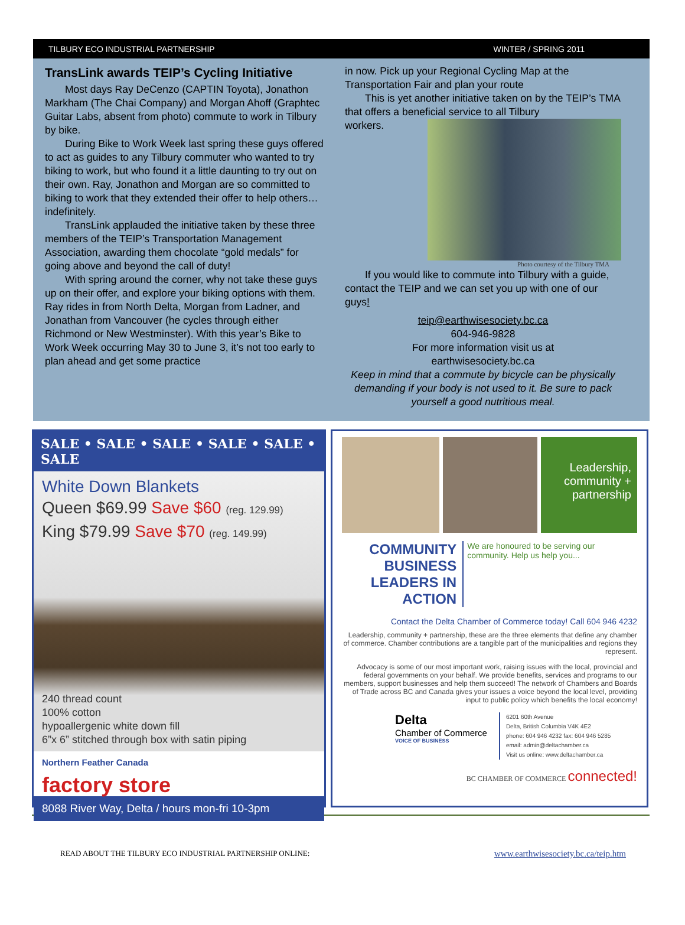TILBURY ECO INDUSTRIAL PARTNERSHIP WINTER / SPRING 2011
TransLink awards TEIP’s Cycling Initiative
Most days Ray DeCenzo (CAPTIN Toyota), Jonathon Markham (The Chai Company) and Morgan Ahoff (Graphtec Guitar Labs, absent from photo) commute to work in Tilbury by bike.
During Bike to Work Week last spring these guys offered to act as guides to any Tilbury commuter who wanted to try biking to work, but who found it a little daunting to try out on their own. Ray, Jonathon and Morgan are so committed to biking to work that they extended their offer to help others… indefinitely.
TransLink applauded the initiative taken by these three members of the TEIP’s Transportation Management Association, awarding them chocolate “gold medals” for going above and beyond the call of duty!
With spring around the corner, why not take these guys up on their offer, and explore your biking options with them. Ray rides in from North Delta, Morgan from Ladner, and Jonathan from Vancouver (he cycles through either Richmond or New Westminster). With this year’s Bike to Work Week occurring May 30 to June 3, it’s not too early to plan ahead and get some practice
in now. Pick up your Regional Cycling Map at the Transportation Fair and plan your route
This is yet another initiative taken on by the TEIP’s TMA that offers a beneficial service to all Tilbury
workers.
Photo courtesy of the Tilbury TMA
If you would like to commute into Tilbury with a guide, contact the TEIP and we can set you up with one of our guys!
teip@earthwisesociety.bc.ca
604-946-9828
For more information visit us at
earthwisesociety.bc.ca
Keep in mind that a commute by bicycle can be physically demanding if your body is not used to it. Be sure to pack yourself a good nutritious meal.
SALE • SALE • SALE • SALE • SALE • SALE
White Down Blankets
Queen $69.99 Save $60 (reg. 129.99)
King $79.99 Save $70 (reg. 149.99)
240 thread count
100% cotton
hypoallergenic white down fill
6”x 6” stitched through box with satin piping
Northern Feather Canada
factory store
8088 River Way, Delta / hours mon-fri 10-3pm
Leadership, community + partnership
COMMUNITY BUSINESS
LEADERS IN ACTION
We are honoured to be serving our community. Help us help you...
Contact the Delta Chamber of Commerce today! Call 604 946 4232
Leadership, community + partnership, these are the three elements that define any chamber of commerce. Chamber contributions are a tangible part of the municipalities and regions they represent.
Advocacy is some of our most important work, raising issues with the local, provincial and federal governments on your behalf. We provide benefits, services and programs to our members, support businesses and help them succeed! The network of Chambers and Boards of Trade across BC and Canada gives your issues a voice beyond the local level, providing input to public policy which benefits the local economy!
Delta
Chamber of Commerce
VOICE OF BUSINESS
6201 60th Avenue
Delta, British Columbia V4K 4E2
phone: 604 946 4232 fax: 604 946 5285
email: admin@deltachamber.ca
Visit us online: www.deltachamber.ca
BC CHAMBER OF COMMERCE connected!
READ ABOUT THE TILBURY ECO INDUSTRIAL PARTNERSHIP ONLINE: www.earthwisesociety.bc.ca/teip.htm